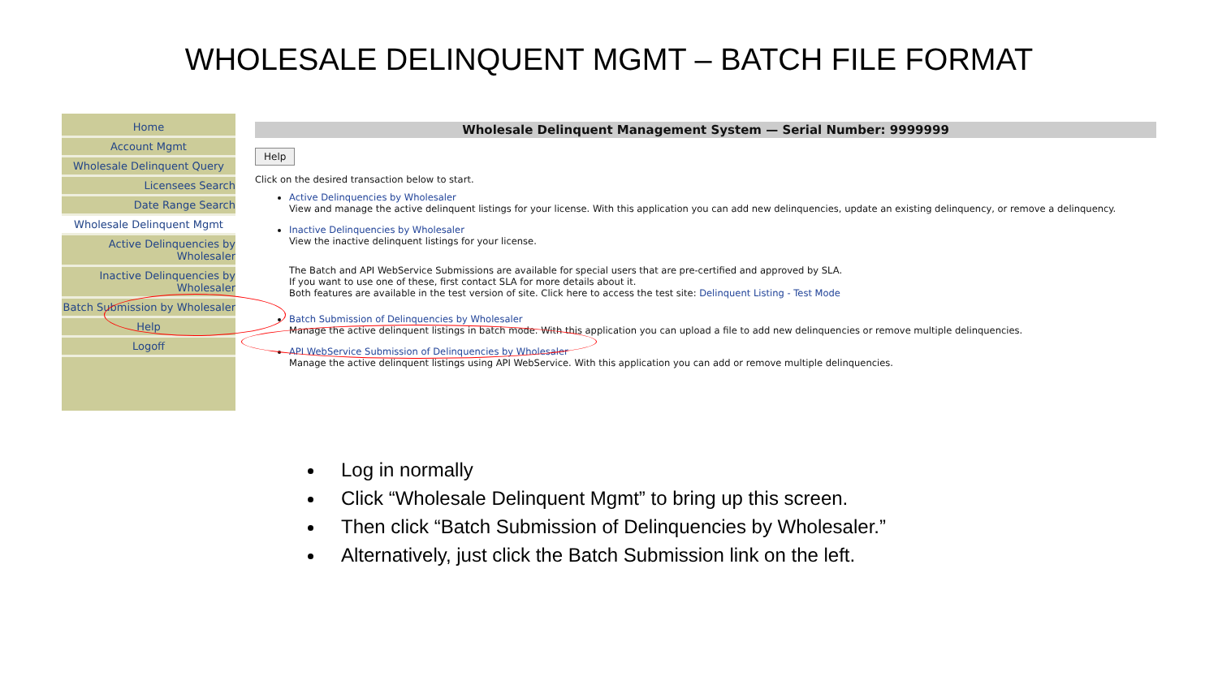WHOLESALE DELINQUENT MGMT – BATCH FILE FORMAT
Home
Account Mgmt
Wholesale Delinquent Query
Licensees Search
Date Range Search
Wholesale Delinquent Mgmt
Active Delinquencies by Wholesaler
Inactive Delinquencies by Wholesaler
Batch Submission by Wholesaler
Help
Logoff
Wholesale Delinquent Management System — Serial Number: 9999999
Help
Click on the desired transaction below to start.
Active Delinquencies by Wholesaler
View and manage the active delinquent listings for your license. With this application you can add new delinquencies, update an existing delinquency, or remove a delinquency.
Inactive Delinquencies by Wholesaler
View the inactive delinquent listings for your license.
The Batch and API WebService Submissions are available for special users that are pre-certified and approved by SLA.
If you want to use one of these, first contact SLA for more details about it.
Both features are available in the test version of site. Click here to access the test site: Delinquent Listing - Test Mode
Batch Submission of Delinquencies by Wholesaler
Manage the active delinquent listings in batch mode. With this application you can upload a file to add new delinquencies or remove multiple delinquencies.
API WebService Submission of Delinquencies by Wholesaler
Manage the active delinquent listings using API WebService. With this application you can add or remove multiple delinquencies.
Log in normally
Click “Wholesale Delinquent Mgmt” to bring up this screen.
Then click “Batch Submission of Delinquencies by Wholesaler.”
Alternatively, just click the Batch Submission link on the left.